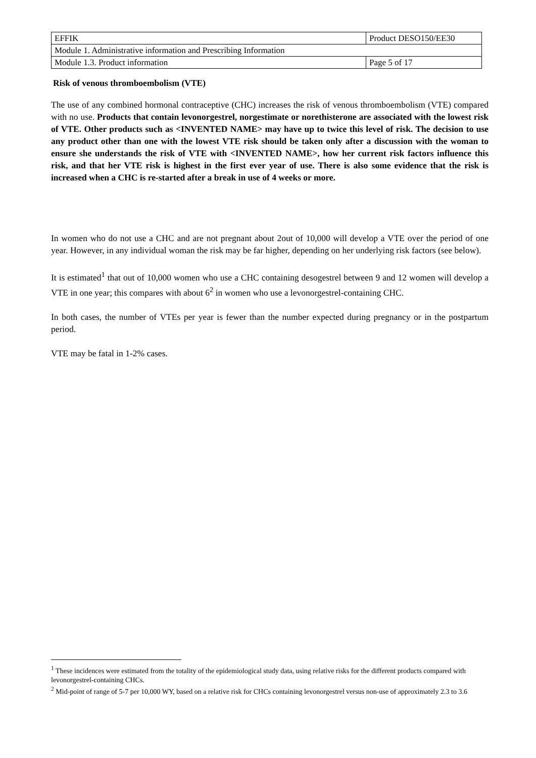| EFFIK | Product DESO150/EE30 | |
| Module 1. Administrative information and Prescribing Information | | |
| Module 1.3. Product information | | Page 5 of 17 |
Risk of venous thromboembolism (VTE)
The use of any combined hormonal contraceptive (CHC) increases the risk of venous thromboembolism (VTE) compared with no use. Products that contain levonorgestrel, norgestimate or norethisterone are associated with the lowest risk of VTE. Other products such as <INVENTED NAME> may have up to twice this level of risk. The decision to use any product other than one with the lowest VTE risk should be taken only after a discussion with the woman to ensure she understands the risk of VTE with <INVENTED NAME>, how her current risk factors influence this risk, and that her VTE risk is highest in the first ever year of use. There is also some evidence that the risk is increased when a CHC is re-started after a break in use of 4 weeks or more.
In women who do not use a CHC and are not pregnant about 2out of 10,000 will develop a VTE over the period of one year. However, in any individual woman the risk may be far higher, depending on her underlying risk factors (see below).
It is estimated<sup>1</sup> that out of 10,000 women who use a CHC containing desogestrel between 9 and 12 women will develop a VTE in one year; this compares with about 6<sup>2</sup> in women who use a levonorgestrel-containing CHC.
In both cases, the number of VTEs per year is fewer than the number expected during pregnancy or in the postpartum period.
VTE may be fatal in 1-2% cases.
<sup>1</sup> These incidences were estimated from the totality of the epidemiological study data, using relative risks for the different products compared with levonorgestrel-containing CHCs.
<sup>2</sup> Mid-point of range of 5-7 per 10,000 WY, based on a relative risk for CHCs containing levonorgestrel versus non-use of approximately 2.3 to 3.6